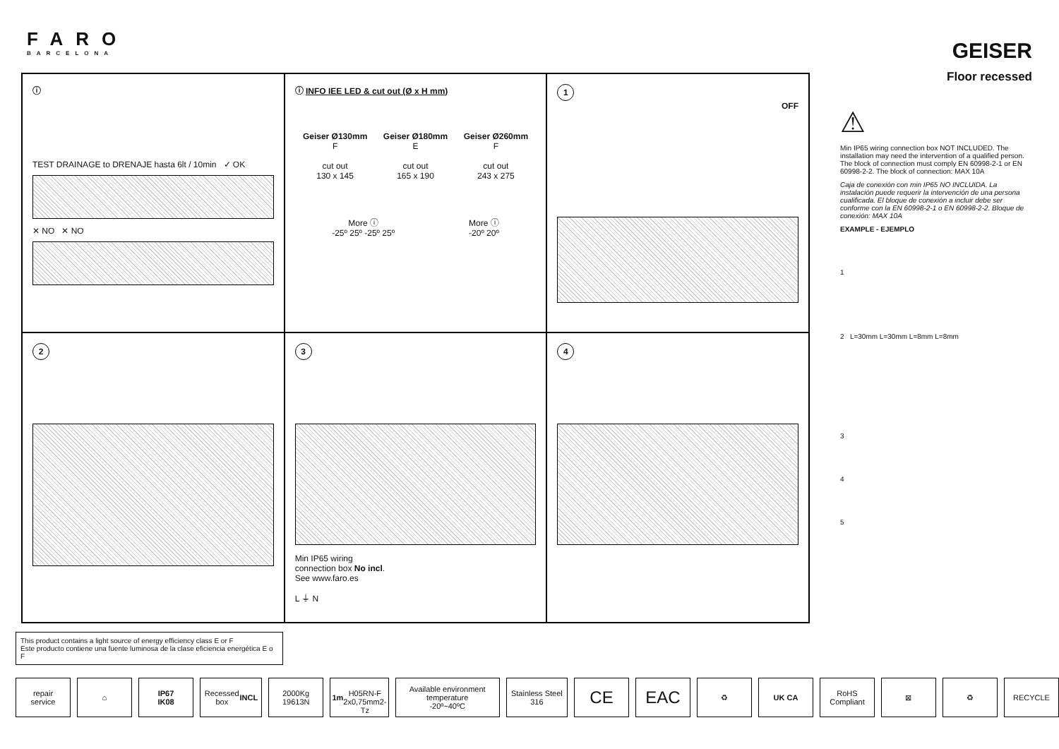FARO
BARCELONA
GEISER
Floor recessed
ⓘ
TEST DRAINAGE to DRENAJE hasta 6lt / 10min ✓ OK
✕ NO ✕ NO
ⓘ INFO IEE LED & cut out (Ø x H mm)
Geiser Ø130mm
F
cut out
130 x 145
Geiser Ø180mm
E
cut out
165 x 190
Geiser Ø260mm
F
cut out
243 x 275
More ⓘ
-25º 25º -25º 25º
More ⓘ
-20º 20º
1
OFF
2
3
Min IP65 wiring
connection box No incl.
See www.faro.es
L ⏚ N
4
⚠
Min IP65 wiring connection box NOT INCLUDED. The installation may need the intervention of a qualified person. The block of connection must comply EN 60998-2-1 or EN 60998-2-2. The block of connection: MAX 10A
Caja de conexión con min IP65 NO INCLUIDA. La instalación puede requerir la intervención de una persona cualificada. El bloque de conexión a incluir debe ser conforme con la EN 60998-2-1 o EN 60998-2-2. Bloque de conexión: MAX 10A
EXAMPLE - EJEMPLO
1
2 L=30mm L=30mm L=8mm L=8mm
3
4
5
This product contains a light source of energy efficiency class E or F
Este producto contiene una fuente luminosa de la clase eficiencia energética E o F
repair service ⌂ IP67
IK08
Recessed box INCL 2000Kg
19613N
1m
H05RN-F
2x0,75mm2-Tz
Available environment temperature
-20º~40ºC
Stainless Steel 316
CE EAC
♻ UK CA RoHS Compliant ⊠ ♻ RECYCLE